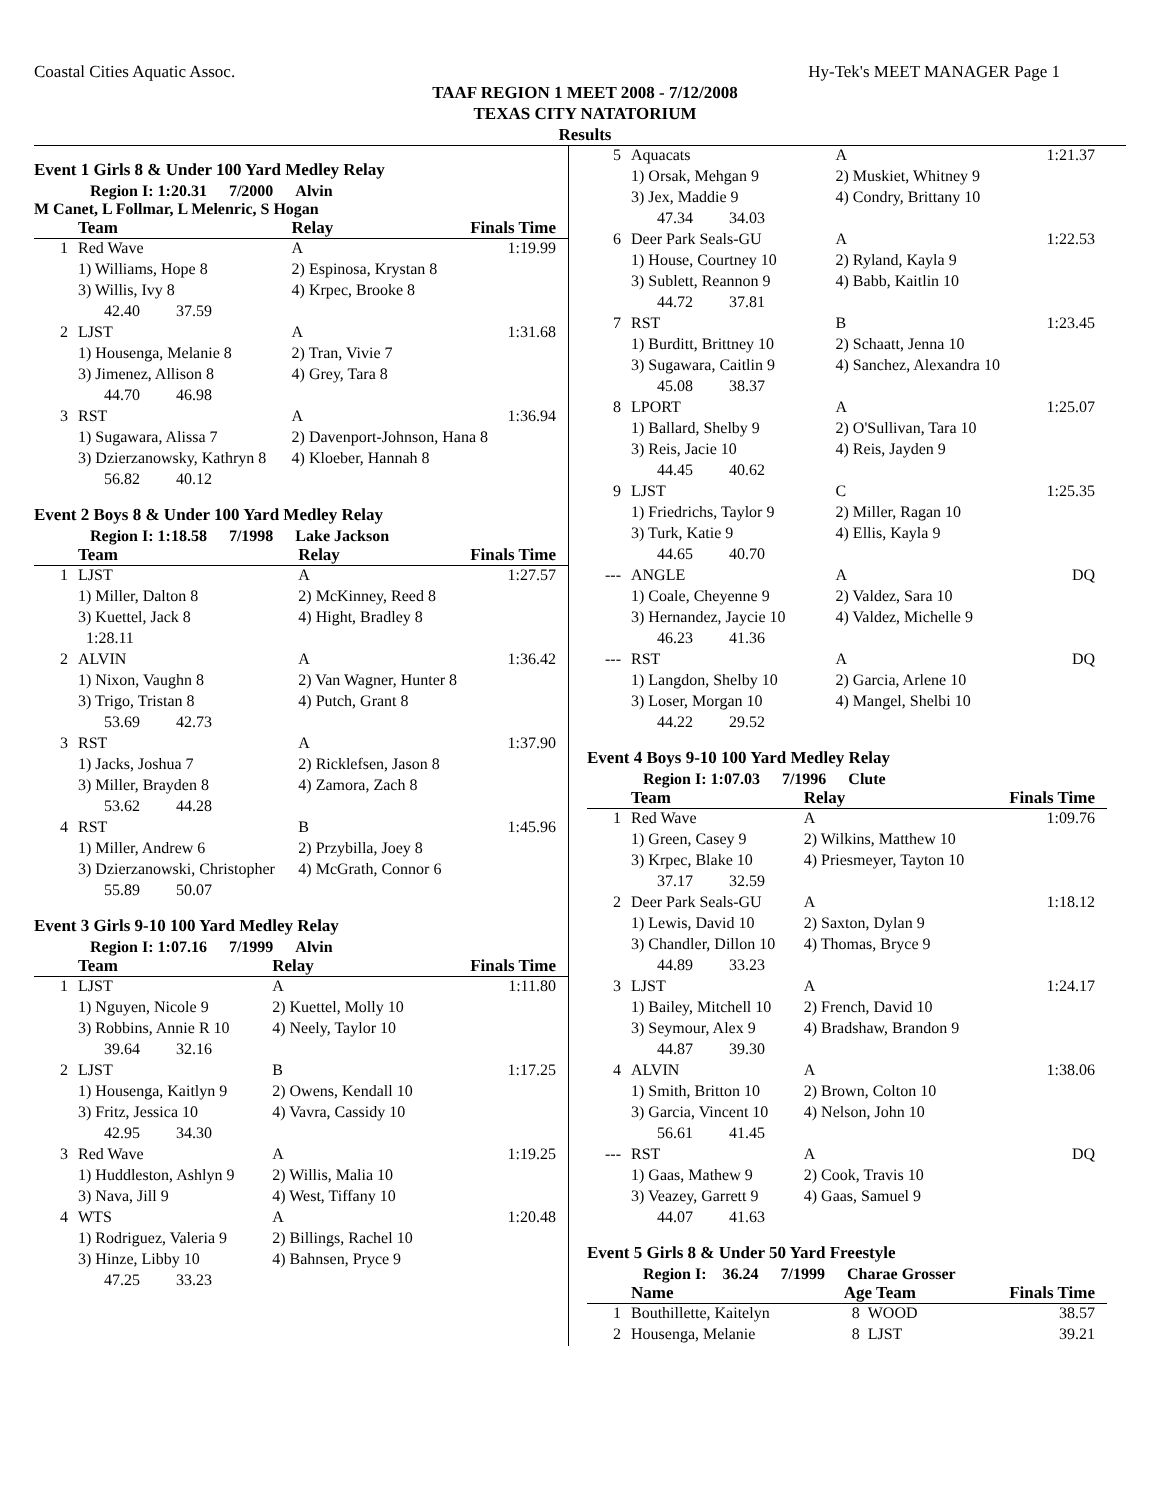Coastal Cities Aquatic Assoc. Hy-Tek's MEET MANAGER Page 1
TAAF REGION 1 MEET 2008 - 7/12/2008
TEXAS CITY NATATORIUM
Results
Event 1 Girls 8 & Under 100 Yard Medley Relay
Region I: 1:20.31 7/2000 Alvin
M Canet, L Follmar, L Melenric, S Hogan
| | Team | Relay | Finals Time |
| --- | --- | --- | --- |
| 1 | Red Wave | A | 1:19.99 |
| | 1) Williams, Hope 8 | 2) Espinosa, Krystan 8 | |
| | 3) Willis, Ivy 8 | 4) Krpec, Brooke 8 | |
| | 42.40 37.59 | | |
| 2 | LJST | A | 1:31.68 |
| | 1) Housenga, Melanie 8 | 2) Tran, Vivie 7 | |
| | 3) Jimenez, Allison 8 | 4) Grey, Tara 8 | |
| | 44.70 46.98 | | |
| 3 | RST | A | 1:36.94 |
| | 1) Sugawara, Alissa 7 | 2) Davenport-Johnson, Hana 8 | |
| | 3) Dzierzanowsky, Kathryn 8 | 4) Kloeber, Hannah 8 | |
| | 56.82 40.12 | | |
Event 2 Boys 8 & Under 100 Yard Medley Relay
Region I: 1:18.58 7/1998 Lake Jackson
| | Team | Relay | Finals Time |
| --- | --- | --- | --- |
| 1 | LJST | A | 1:27.57 |
| | 1) Miller, Dalton 8 | 2) McKinney, Reed 8 | |
| | 3) Kuettel, Jack 8 | 4) Hight, Bradley 8 | |
| | 1:28.11 | | |
| 2 | ALVIN | A | 1:36.42 |
| | 1) Nixon, Vaughn 8 | 2) Van Wagner, Hunter 8 | |
| | 3) Trigo, Tristan 8 | 4) Putch, Grant 8 | |
| | 53.69 42.73 | | |
| 3 | RST | A | 1:37.90 |
| | 1) Jacks, Joshua 7 | 2) Ricklefsen, Jason 8 | |
| | 3) Miller, Brayden 8 | 4) Zamora, Zach 8 | |
| | 53.62 44.28 | | |
| 4 | RST | B | 1:45.96 |
| | 1) Miller, Andrew 6 | 2) Przybilla, Joey 8 | |
| | 3) Dzierzanowski, Christopher | 4) McGrath, Connor 6 | |
| | 55.89 50.07 | | |
Event 3 Girls 9-10 100 Yard Medley Relay
Region I: 1:07.16 7/1999 Alvin
| | Team | Relay | Finals Time |
| --- | --- | --- | --- |
| 1 | LJST | A | 1:11.80 |
| | 1) Nguyen, Nicole 9 | 2) Kuettel, Molly 10 | |
| | 3) Robbins, Annie R 10 | 4) Neely, Taylor 10 | |
| | 39.64 32.16 | | |
| 2 | LJST | B | 1:17.25 |
| | 1) Housenga, Kaitlyn 9 | 2) Owens, Kendall 10 | |
| | 3) Fritz, Jessica 10 | 4) Vavra, Cassidy 10 | |
| | 42.95 34.30 | | |
| 3 | Red Wave | A | 1:19.25 |
| | 1) Huddleston, Ashlyn 9 | 2) Willis, Malia 10 | |
| | 3) Nava, Jill 9 | 4) West, Tiffany 10 | |
| 4 | WTS | A | 1:20.48 |
| | 1) Rodriguez, Valeria 9 | 2) Billings, Rachel 10 | |
| | 3) Hinze, Libby 10 | 4) Bahnsen, Pryce 9 | |
| | 47.25 33.23 | | |
| 5 | Aquacats | A | 1:21.37 |
| | 1) Orsak, Mehgan 9 | 2) Muskiet, Whitney 9 | |
| | 3) Jex, Maddie 9 | 4) Condry, Brittany 10 | |
| | 47.34 34.03 | | |
| 6 | Deer Park Seals-GU | A | 1:22.53 |
| | 1) House, Courtney 10 | 2) Ryland, Kayla 9 | |
| | 3) Sublett, Reannon 9 | 4) Babb, Kaitlin 10 | |
| | 44.72 37.81 | | |
| 7 | RST | B | 1:23.45 |
| | 1) Burditt, Brittney 10 | 2) Schaatt, Jenna 10 | |
| | 3) Sugawara, Caitlin 9 | 4) Sanchez, Alexandra 10 | |
| | 45.08 38.37 | | |
| 8 | LPORT | A | 1:25.07 |
| | 1) Ballard, Shelby 9 | 2) O'Sullivan, Tara 10 | |
| | 3) Reis, Jacie 10 | 4) Reis, Jayden 9 | |
| | 44.45 40.62 | | |
| 9 | LJST | C | 1:25.35 |
| | 1) Friedrichs, Taylor 9 | 2) Miller, Ragan 10 | |
| | 3) Turk, Katie 9 | 4) Ellis, Kayla 9 | |
| | 44.65 40.70 | | |
| --- | ANGLE | A | DQ |
| | 1) Coale, Cheyenne 9 | 2) Valdez, Sara 10 | |
| | 3) Hernandez, Jaycie 10 | 4) Valdez, Michelle 9 | |
| | 46.23 41.36 | | |
| --- | RST | A | DQ |
| | 1) Langdon, Shelby 10 | 2) Garcia, Arlene 10 | |
| | 3) Loser, Morgan 10 | 4) Mangel, Shelbi 10 | |
| | 44.22 29.52 | | |
Event 4 Boys 9-10 100 Yard Medley Relay
Region I: 1:07.03 7/1996 Clute
| | Team | Relay | Finals Time |
| --- | --- | --- | --- |
| 1 | Red Wave | A | 1:09.76 |
| | 1) Green, Casey 9 | 2) Wilkins, Matthew 10 | |
| | 3) Krpec, Blake 10 | 4) Priesmeyer, Tayton 10 | |
| | 37.17 32.59 | | |
| 2 | Deer Park Seals-GU | A | 1:18.12 |
| | 1) Lewis, David 10 | 2) Saxton, Dylan 9 | |
| | 3) Chandler, Dillon 10 | 4) Thomas, Bryce 9 | |
| | 44.89 33.23 | | |
| 3 | LJST | A | 1:24.17 |
| | 1) Bailey, Mitchell 10 | 2) French, David 10 | |
| | 3) Seymour, Alex 9 | 4) Bradshaw, Brandon 9 | |
| | 44.87 39.30 | | |
| 4 | ALVIN | A | 1:38.06 |
| | 1) Smith, Britton 10 | 2) Brown, Colton 10 | |
| | 3) Garcia, Vincent 10 | 4) Nelson, John 10 | |
| | 56.61 41.45 | | |
| --- | RST | A | DQ |
| | 1) Gaas, Mathew 9 | 2) Cook, Travis 10 | |
| | 3) Veazey, Garrett 9 | 4) Gaas, Samuel 9 | |
| | 44.07 41.63 | | |
Event 5 Girls 8 & Under 50 Yard Freestyle
Region I: 36.24 7/1999 Charae Grosser
| | Name | Age Team | Finals Time |
| --- | --- | --- | --- |
| 1 | Bouthillette, Kaitelyn | 8 WOOD | 38.57 |
| 2 | Housenga, Melanie | 8 LJST | 39.21 |